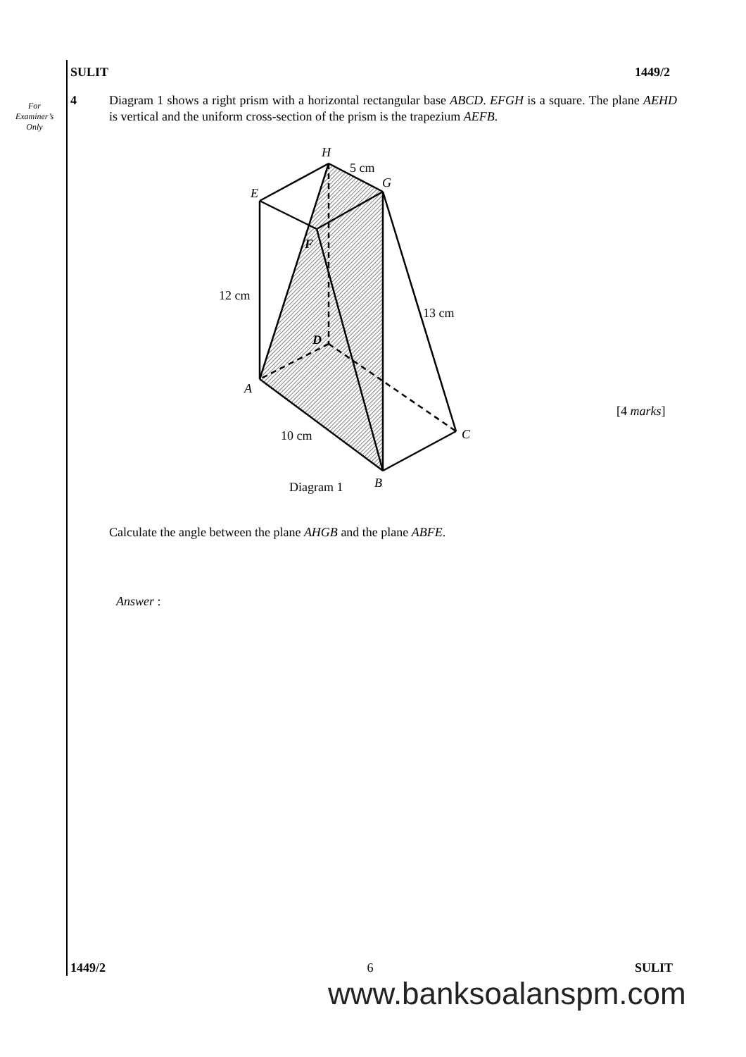For
Examiner’s
Only
SULIT 1449/2
4 Diagram 1 shows a right prism with a horizontal rectangular base ABCD. EFGH is a square. The plane AEHD is vertical and the uniform cross-section of the prism is the trapezium AEFB.
H
5 cm
G
E
F
12 cm
13 cm
D
A
C
10 cm
Diagram 1
B
[4 marks]
Calculate the angle between the plane AHGB and the plane ABFE.
Answer :
1449/2 6 SULIT
www.banksoalanspm.com